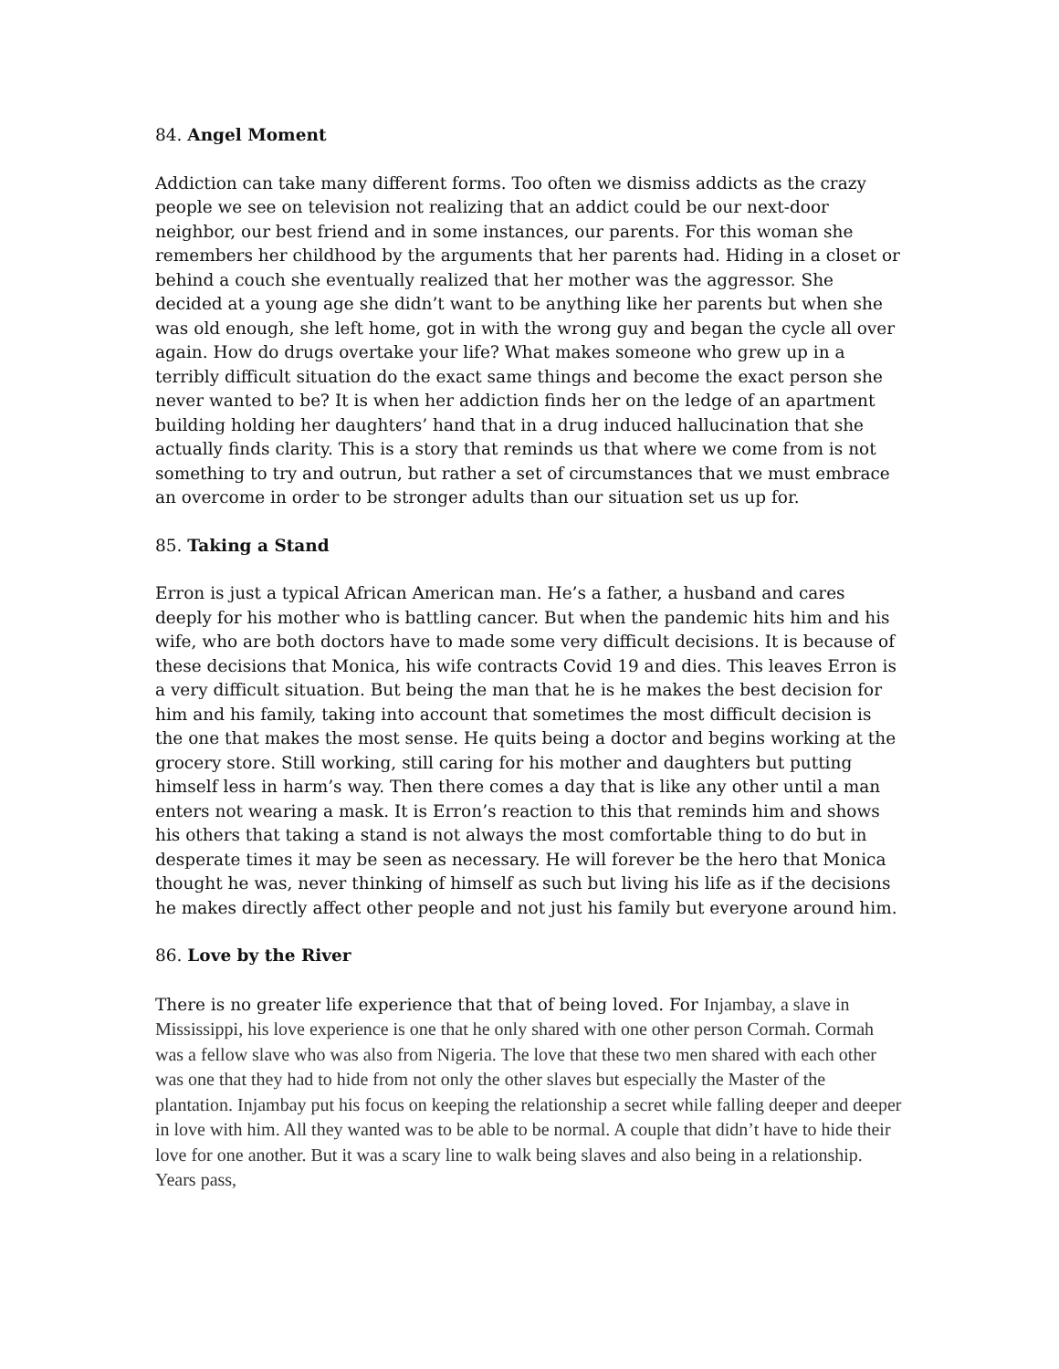84. Angel Moment
Addiction can take many different forms. Too often we dismiss addicts as the crazy people we see on television not realizing that an addict could be our next-door neighbor, our best friend and in some instances, our parents. For this woman she remembers her childhood by the arguments that her parents had. Hiding in a closet or behind a couch she eventually realized that her mother was the aggressor. She decided at a young age she didn’t want to be anything like her parents but when she was old enough, she left home, got in with the wrong guy and began the cycle all over again. How do drugs overtake your life? What makes someone who grew up in a terribly difficult situation do the exact same things and become the exact person she never wanted to be? It is when her addiction finds her on the ledge of an apartment building holding her daughters’ hand that in a drug induced hallucination that she actually finds clarity. This is a story that reminds us that where we come from is not something to try and outrun, but rather a set of circumstances that we must embrace an overcome in order to be stronger adults than our situation set us up for.
85. Taking a Stand
Erron is just a typical African American man. He’s a father, a husband and cares deeply for his mother who is battling cancer. But when the pandemic hits him and his wife, who are both doctors have to made some very difficult decisions. It is because of these decisions that Monica, his wife contracts Covid 19 and dies. This leaves Erron is a very difficult situation. But being the man that he is he makes the best decision for him and his family, taking into account that sometimes the most difficult decision is the one that makes the most sense. He quits being a doctor and begins working at the grocery store. Still working, still caring for his mother and daughters but putting himself less in harm’s way. Then there comes a day that is like any other until a man enters not wearing a mask. It is Erron’s reaction to this that reminds him and shows his others that taking a stand is not always the most comfortable thing to do but in desperate times it may be seen as necessary. He will forever be the hero that Monica thought he was, never thinking of himself as such but living his life as if the decisions he makes directly affect other people and not just his family but everyone around him.
86. Love by the River
There is no greater life experience that that of being loved. For Injambay, a slave in Mississippi, his love experience is one that he only shared with one other person Cormah. Cormah was a fellow slave who was also from Nigeria. The love that these two men shared with each other was one that they had to hide from not only the other slaves but especially the Master of the plantation. Injambay put his focus on keeping the relationship a secret while falling deeper and deeper in love with him. All they wanted was to be able to be normal. A couple that didn’t have to hide their love for one another. But it was a scary line to walk being slaves and also being in a relationship. Years pass,